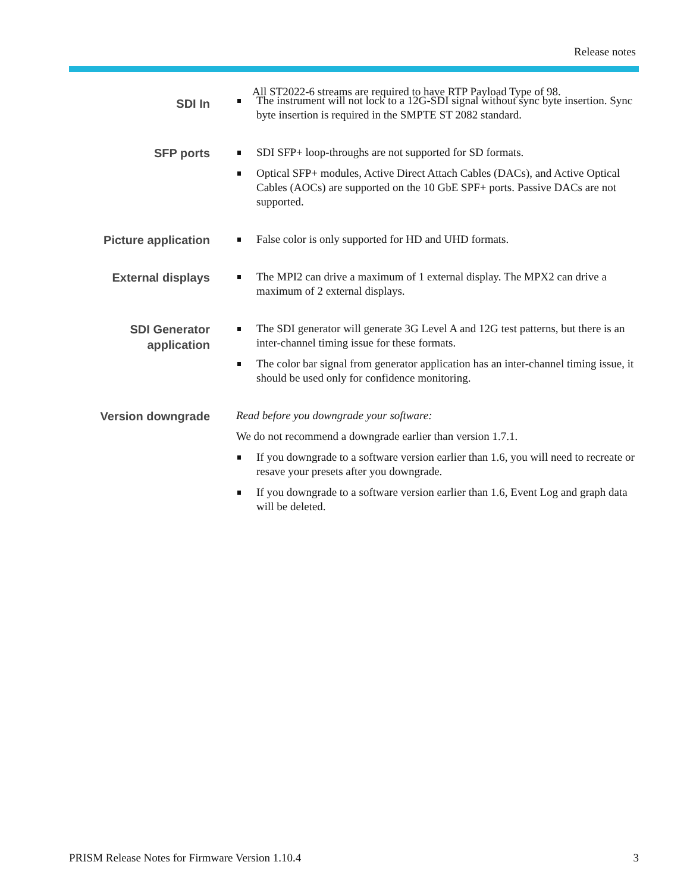Release notes
SDI In
All ST2022-6 streams are required to have RTP Payload Type of 98.
The instrument will not lock to a 12G-SDI signal without sync byte insertion. Sync byte insertion is required in the SMPTE ST 2082 standard.
SFP ports
SDI SFP+ loop-throughs are not supported for SD formats.
Optical SFP+ modules, Active Direct Attach Cables (DACs), and Active Optical Cables (AOCs) are supported on the 10 GbE SPF+ ports. Passive DACs are not supported.
Picture application
False color is only supported for HD and UHD formats.
External displays
The MPI2 can drive a maximum of 1 external display. The MPX2 can drive a maximum of 2 external displays.
SDI Generator application
The SDI generator will generate 3G Level A and 12G test patterns, but there is an inter-channel timing issue for these formats.
The color bar signal from generator application has an inter-channel timing issue, it should be used only for confidence monitoring.
Version downgrade
Read before you downgrade your software:
We do not recommend a downgrade earlier than version 1.7.1.
If you downgrade to a software version earlier than 1.6, you will need to recreate or resave your presets after you downgrade.
If you downgrade to a software version earlier than 1.6, Event Log and graph data will be deleted.
PRISM Release Notes for Firmware Version 1.10.4 3